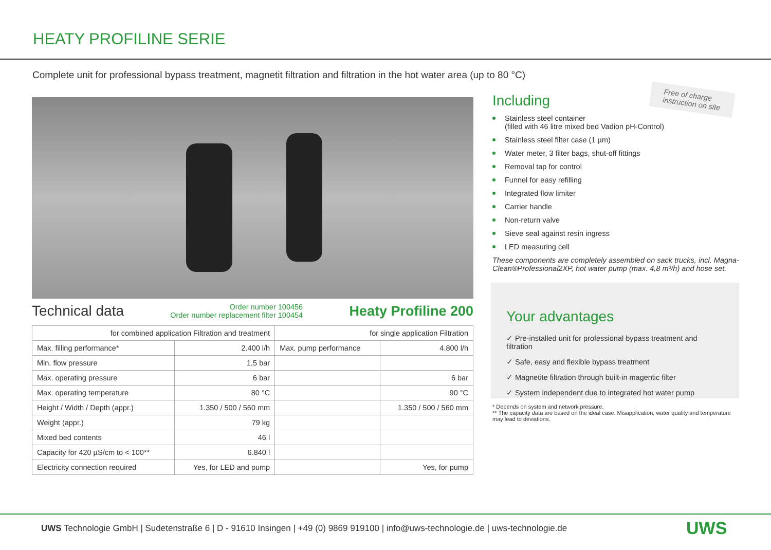HEATY PROFILINE SERIE
Complete unit for professional bypass treatment, magnetit filtration and filtration in the hot water area (up to 80 °C)
Technical data Order number 100456
Order number replacement filter 100454 Heaty Profiline 200
| for combined application Filtration and treatment | | for single application Filtration | |
| --- | --- | --- | --- |
| Max. filling performance* | 2.400 l/h | Max. pump performance | 4.800 l/h |
| Min. flow pressure | 1,5 bar | | |
| Max. operating pressure | 6 bar | | 6 bar |
| Max. operating temperature | 80 °C | | 90 °C |
| Height / Width / Depth (appr.) | 1.350 / 500 / 560 mm | | 1.350 / 500 / 560 mm |
| Weight (appr.) | 79 kg | | |
| Mixed bed contents | 46 l | | |
| Capacity for 420 µS/cm to < 100** | 6.840 l | | |
| Electricity connection required | Yes, for LED and pump | | Yes, for pump |
Free of charge
instruction on site
Including
Stainless steel container
(filled with 46 litre mixed bed Vadion pH-Control)
Stainless steel filter case (1 µm)
Water meter, 3 filter bags, shut-off fittings
Removal tap for control
Funnel for easy refilling
Integrated flow limiter
Carrier handle
Non-return valve
Sieve seal against resin ingress
LED measuring cell
These components are completely assembled on sack trucks, incl. Magna-Clean®Professional2XP, hot water pump (max. 4,8 m³/h) and hose set.
Your advantages
✓ Pre-installed unit for professional bypass treatment and filtration
✓ Safe, easy and flexible bypass treatment
✓ Magnetite filtration through built-in magentic filter
✓ System independent due to integrated hot water pump
* Depends on system and network pressure.
** The capacity data are based on the ideal case. Misapplication, water quality and temperature may lead to deviations.
UWS Technologie GmbH | Sudetenstraße 6 | D - 91610 Insingen | +49 (0) 9869 919100 | info@uws-technologie.de | uws-technologie.de
UWS